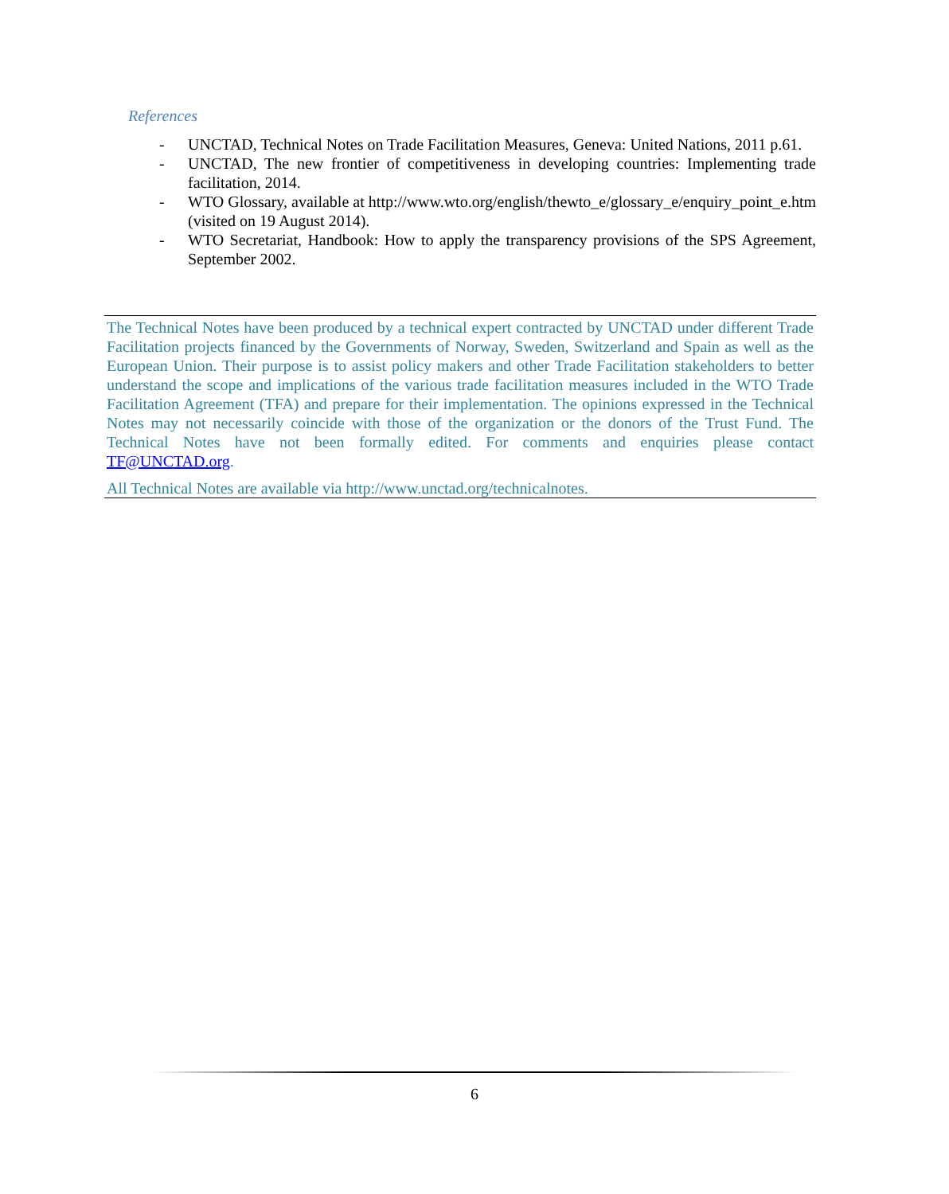References
- UNCTAD, Technical Notes on Trade Facilitation Measures, Geneva: United Nations, 2011 p.61.
- UNCTAD, The new frontier of competitiveness in developing countries: Implementing trade facilitation, 2014.
- WTO Glossary, available at http://www.wto.org/english/thewto_e/glossary_e/enquiry_point_e.htm (visited on 19 August 2014).
- WTO Secretariat, Handbook: How to apply the transparency provisions of the SPS Agreement, September 2002.
The Technical Notes have been produced by a technical expert contracted by UNCTAD under different Trade Facilitation projects financed by the Governments of Norway, Sweden, Switzerland and Spain as well as the European Union. Their purpose is to assist policy makers and other Trade Facilitation stakeholders to better understand the scope and implications of the various trade facilitation measures included in the WTO Trade Facilitation Agreement (TFA) and prepare for their implementation. The opinions expressed in the Technical Notes may not necessarily coincide with those of the organization or the donors of the Trust Fund. The Technical Notes have not been formally edited. For comments and enquiries please contact TF@UNCTAD.org.
All Technical Notes are available via http://www.unctad.org/technicalnotes.
6